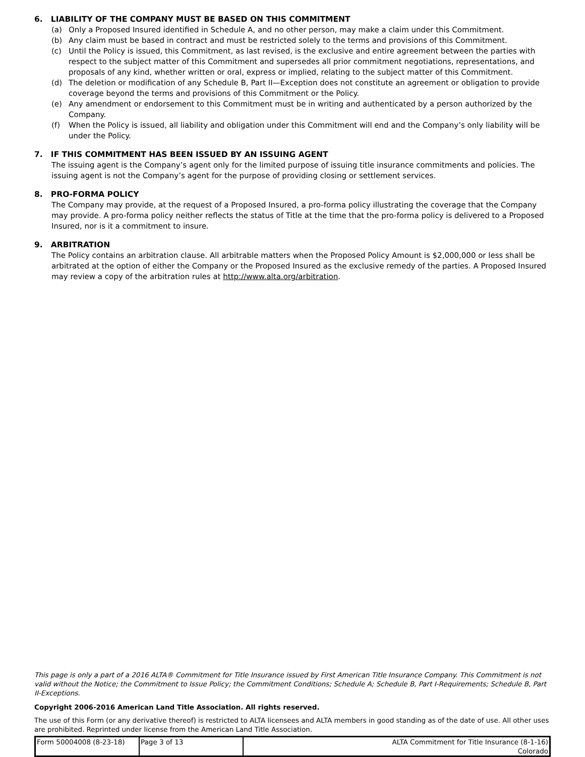6. LIABILITY OF THE COMPANY MUST BE BASED ON THIS COMMITMENT
(a) Only a Proposed Insured identified in Schedule A, and no other person, may make a claim under this Commitment.
(b) Any claim must be based in contract and must be restricted solely to the terms and provisions of this Commitment.
(c) Until the Policy is issued, this Commitment, as last revised, is the exclusive and entire agreement between the parties with respect to the subject matter of this Commitment and supersedes all prior commitment negotiations, representations, and proposals of any kind, whether written or oral, express or implied, relating to the subject matter of this Commitment.
(d) The deletion or modification of any Schedule B, Part II—Exception does not constitute an agreement or obligation to provide coverage beyond the terms and provisions of this Commitment or the Policy.
(e) Any amendment or endorsement to this Commitment must be in writing and authenticated by a person authorized by the Company.
(f) When the Policy is issued, all liability and obligation under this Commitment will end and the Company’s only liability will be under the Policy.
7. IF THIS COMMITMENT HAS BEEN ISSUED BY AN ISSUING AGENT
The issuing agent is the Company’s agent only for the limited purpose of issuing title insurance commitments and policies. The issuing agent is not the Company’s agent for the purpose of providing closing or settlement services.
8. PRO-FORMA POLICY
The Company may provide, at the request of a Proposed Insured, a pro-forma policy illustrating the coverage that the Company may provide. A pro-forma policy neither reflects the status of Title at the time that the pro-forma policy is delivered to a Proposed Insured, nor is it a commitment to insure.
9. ARBITRATION
The Policy contains an arbitration clause. All arbitrable matters when the Proposed Policy Amount is $2,000,000 or less shall be arbitrated at the option of either the Company or the Proposed Insured as the exclusive remedy of the parties. A Proposed Insured may review a copy of the arbitration rules at http://www.alta.org/arbitration.
This page is only a part of a 2016 ALTA® Commitment for Title Insurance issued by First American Title Insurance Company. This Commitment is not valid without the Notice; the Commitment to Issue Policy; the Commitment Conditions; Schedule A; Schedule B, Part I-Requirements; Schedule B, Part II-Exceptions.
Copyright 2006-2016 American Land Title Association. All rights reserved.
The use of this Form (or any derivative thereof) is restricted to ALTA licensees and ALTA members in good standing as of the date of use. All other uses are prohibited. Reprinted under license from the American Land Title Association.
| Form 50004008 (8-23-18) | Page 3 of 13 | ALTA Commitment for Title Insurance (8-1-16) Colorado |